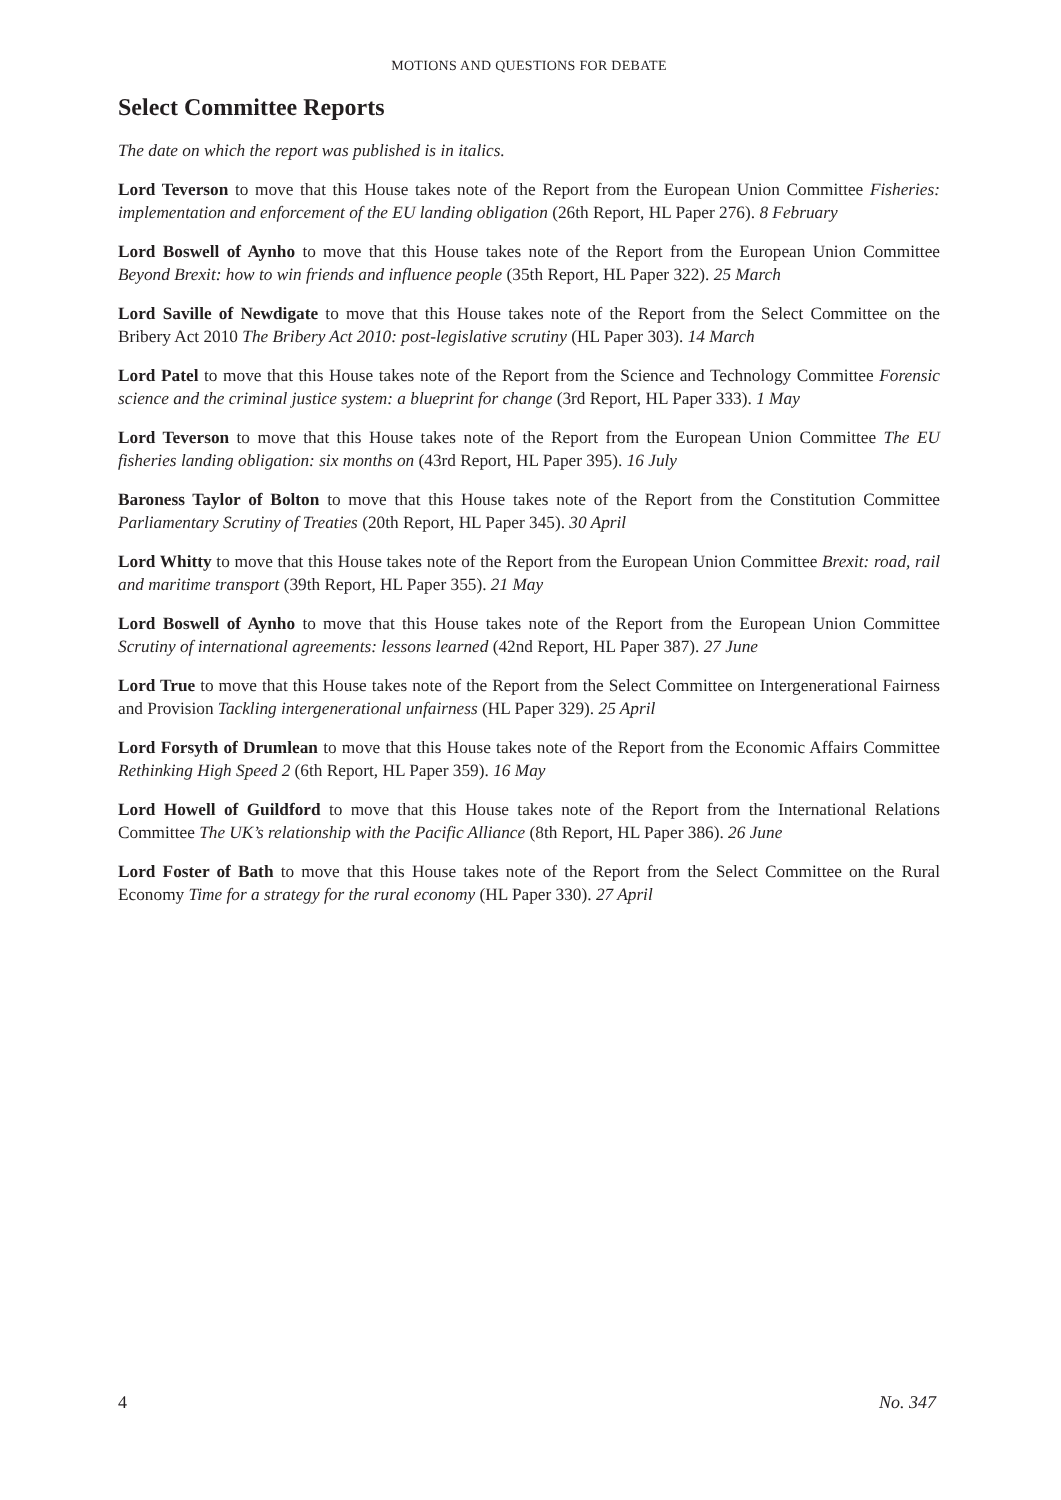MOTIONS AND QUESTIONS FOR DEBATE
Select Committee Reports
The date on which the report was published is in italics.
Lord Teverson to move that this House takes note of the Report from the European Union Committee Fisheries: implementation and enforcement of the EU landing obligation (26th Report, HL Paper 276). 8 February
Lord Boswell of Aynho to move that this House takes note of the Report from the European Union Committee Beyond Brexit: how to win friends and influence people (35th Report, HL Paper 322). 25 March
Lord Saville of Newdigate to move that this House takes note of the Report from the Select Committee on the Bribery Act 2010 The Bribery Act 2010: post-legislative scrutiny (HL Paper 303). 14 March
Lord Patel to move that this House takes note of the Report from the Science and Technology Committee Forensic science and the criminal justice system: a blueprint for change (3rd Report, HL Paper 333). 1 May
Lord Teverson to move that this House takes note of the Report from the European Union Committee The EU fisheries landing obligation: six months on (43rd Report, HL Paper 395). 16 July
Baroness Taylor of Bolton to move that this House takes note of the Report from the Constitution Committee Parliamentary Scrutiny of Treaties (20th Report, HL Paper 345). 30 April
Lord Whitty to move that this House takes note of the Report from the European Union Committee Brexit: road, rail and maritime transport (39th Report, HL Paper 355). 21 May
Lord Boswell of Aynho to move that this House takes note of the Report from the European Union Committee Scrutiny of international agreements: lessons learned (42nd Report, HL Paper 387). 27 June
Lord True to move that this House takes note of the Report from the Select Committee on Intergenerational Fairness and Provision Tackling intergenerational unfairness (HL Paper 329). 25 April
Lord Forsyth of Drumlean to move that this House takes note of the Report from the Economic Affairs Committee Rethinking High Speed 2 (6th Report, HL Paper 359). 16 May
Lord Howell of Guildford to move that this House takes note of the Report from the International Relations Committee The UK’s relationship with the Pacific Alliance (8th Report, HL Paper 386). 26 June
Lord Foster of Bath to move that this House takes note of the Report from the Select Committee on the Rural Economy Time for a strategy for the rural economy (HL Paper 330). 27 April
4 No. 347